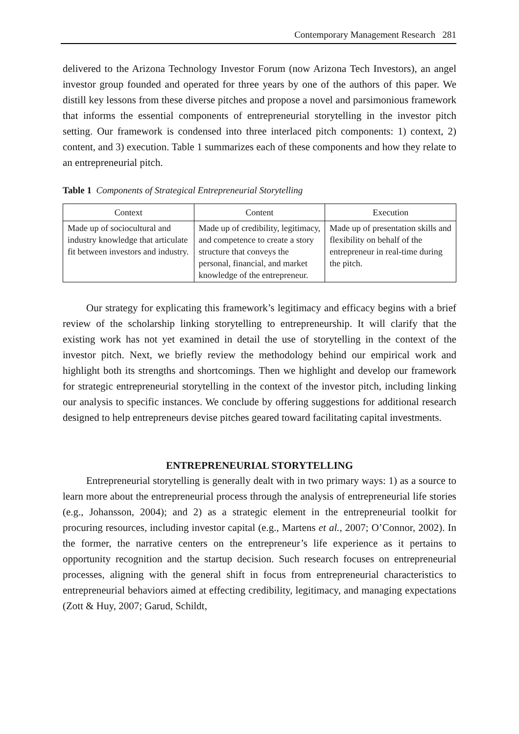Contemporary Management Research 281
delivered to the Arizona Technology Investor Forum (now Arizona Tech Investors), an angel investor group founded and operated for three years by one of the authors of this paper. We distill key lessons from these diverse pitches and propose a novel and parsimonious framework that informs the essential components of entrepreneurial storytelling in the investor pitch setting. Our framework is condensed into three interlaced pitch components: 1) context, 2) content, and 3) execution. Table 1 summarizes each of these components and how they relate to an entrepreneurial pitch.
Table 1 Components of Strategical Entrepreneurial Storytelling
| Context | Content | Execution |
| --- | --- | --- |
| Made up of sociocultural and industry knowledge that articulate fit between investors and industry. | Made up of credibility, legitimacy, and competence to create a story structure that conveys the personal, financial, and market knowledge of the entrepreneur. | Made up of presentation skills and flexibility on behalf of the entrepreneur in real-time during the pitch. |
Our strategy for explicating this framework’s legitimacy and efficacy begins with a brief review of the scholarship linking storytelling to entrepreneurship. It will clarify that the existing work has not yet examined in detail the use of storytelling in the context of the investor pitch. Next, we briefly review the methodology behind our empirical work and highlight both its strengths and shortcomings. Then we highlight and develop our framework for strategic entrepreneurial storytelling in the context of the investor pitch, including linking our analysis to specific instances. We conclude by offering suggestions for additional research designed to help entrepreneurs devise pitches geared toward facilitating capital investments.
ENTREPRENEURIAL STORYTELLING
Entrepreneurial storytelling is generally dealt with in two primary ways: 1) as a source to learn more about the entrepreneurial process through the analysis of entrepreneurial life stories (e.g., Johansson, 2004); and 2) as a strategic element in the entrepreneurial toolkit for procuring resources, including investor capital (e.g., Martens et al., 2007; O’Connor, 2002). In the former, the narrative centers on the entrepreneur’s life experience as it pertains to opportunity recognition and the startup decision. Such research focuses on entrepreneurial processes, aligning with the general shift in focus from entrepreneurial characteristics to entrepreneurial behaviors aimed at effecting credibility, legitimacy, and managing expectations (Zott & Huy, 2007; Garud, Schildt,